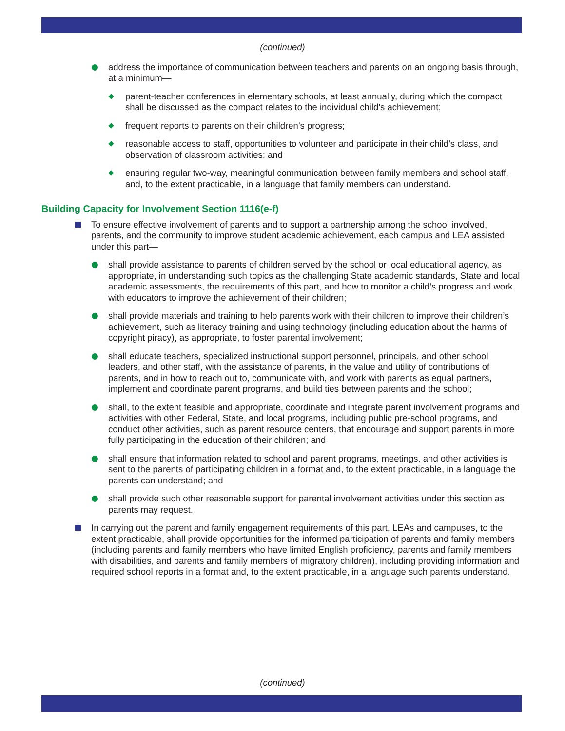(continued)
address the importance of communication between teachers and parents on an ongoing basis through, at a minimum—
parent-teacher conferences in elementary schools, at least annually, during which the compact shall be discussed as the compact relates to the individual child’s achievement;
frequent reports to parents on their children’s progress;
reasonable access to staff, opportunities to volunteer and participate in their child’s class, and observation of classroom activities; and
ensuring regular two-way, meaningful communication between family members and school staff, and, to the extent practicable, in a language that family members can understand.
Building Capacity for Involvement Section 1116(e-f)
To ensure effective involvement of parents and to support a partnership among the school involved, parents, and the community to improve student academic achievement, each campus and LEA assisted under this part—
shall provide assistance to parents of children served by the school or local educational agency, as appropriate, in understanding such topics as the challenging State academic standards, State and local academic assessments, the requirements of this part, and how to monitor a child’s progress and work with educators to improve the achievement of their children;
shall provide materials and training to help parents work with their children to improve their children’s achievement, such as literacy training and using technology (including education about the harms of copyright piracy), as appropriate, to foster parental involvement;
shall educate teachers, specialized instructional support personnel, principals, and other school leaders, and other staff, with the assistance of parents, in the value and utility of contributions of parents, and in how to reach out to, communicate with, and work with parents as equal partners, implement and coordinate parent programs, and build ties between parents and the school;
shall, to the extent feasible and appropriate, coordinate and integrate parent involvement programs and activities with other Federal, State, and local programs, including public pre-school programs, and conduct other activities, such as parent resource centers, that encourage and support parents in more fully participating in the education of their children; and
shall ensure that information related to school and parent programs, meetings, and other activities is sent to the parents of participating children in a format and, to the extent practicable, in a language the parents can understand; and
shall provide such other reasonable support for parental involvement activities under this section as parents may request.
In carrying out the parent and family engagement requirements of this part, LEAs and campuses, to the extent practicable, shall provide opportunities for the informed participation of parents and family members (including parents and family members who have limited English proficiency, parents and family members with disabilities, and parents and family members of migratory children), including providing information and required school reports in a format and, to the extent practicable, in a language such parents understand.
(continued)